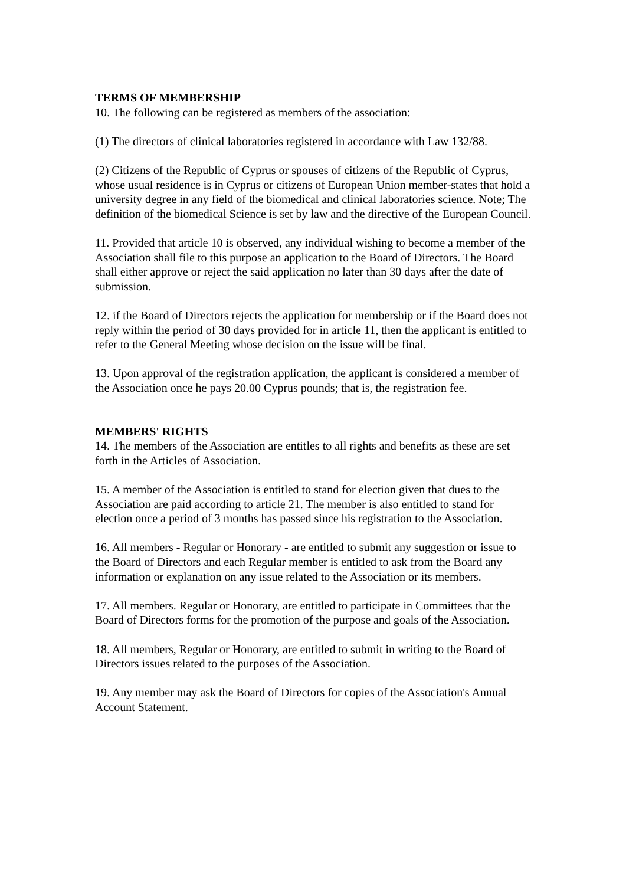TERMS OF MEMBERSHIP
10. The following can be registered as members of the association:
(1) The directors of clinical laboratories registered in accordance with Law 132/88.
(2) Citizens of the Republic of Cyprus or spouses of citizens of the Republic of Cyprus, whose usual residence is in Cyprus or citizens of European Union member-states that hold a university degree in any field of the biomedical and clinical laboratories science. Note; The definition of the biomedical Science is set by law and the directive of the European Council.
11. Provided that article 10 is observed, any individual wishing to become a member of the Association shall file to this purpose an application to the Board of Directors. The Board shall either approve or reject the said application no later than 30 days after the date of submission.
12. if the Board of Directors rejects the application for membership or if the Board does not reply within the period of 30 days provided for in article 11, then the applicant is entitled to refer to the General Meeting whose decision on the issue will be final.
13. Upon approval of the registration application, the applicant is considered a member of the Association once he pays 20.00 Cyprus pounds; that is, the registration fee.
MEMBERS' RIGHTS
14. The members of the Association are entitles to all rights and benefits as these are set forth in the Articles of Association.
15. A member of the Association is entitled to stand for election given that dues to the Association are paid according to article 21. The member is also entitled to stand for election once a period of 3 months has passed since his registration to the Association.
16. All members - Regular or Honorary - are entitled to submit any suggestion or issue to the Board of Directors and each Regular member is entitled to ask from the Board any information or explanation on any issue related to the Association or its members.
17. All members. Regular or Honorary, are entitled to participate in Committees that the Board of Directors forms for the promotion of the purpose and goals of the Association.
18. All members, Regular or Honorary, are entitled to submit in writing to the Board of Directors issues related to the purposes of the Association.
19. Any member may ask the Board of Directors for copies of the Association's Annual Account Statement.